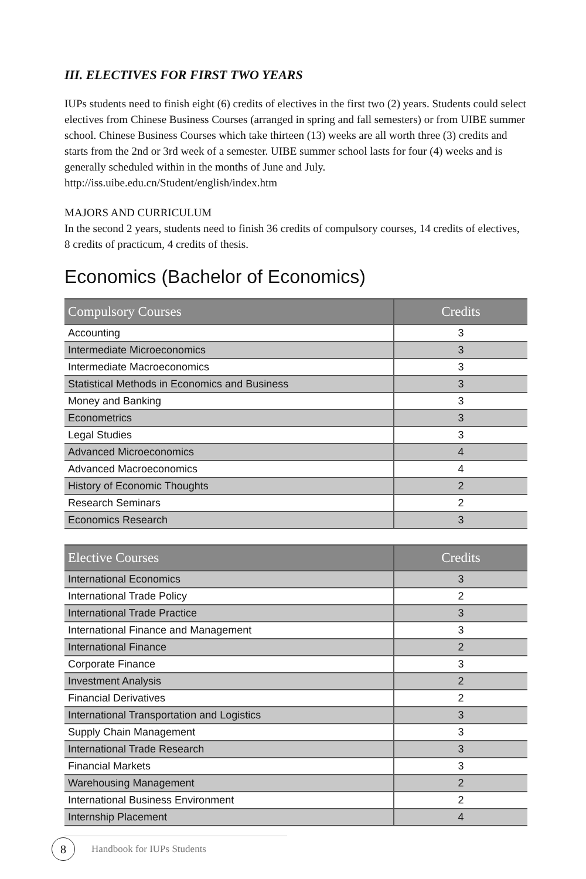III. ELECTIVES FOR FIRST TWO YEARS
IUPs students need to finish eight (6) credits of electives in the first two (2) years. Students could select electives from Chinese Business Courses (arranged in spring and fall semesters) or from UIBE summer school. Chinese Business Courses which take thirteen (13) weeks are all worth three (3) credits and starts from the 2nd or 3rd week of a semester. UIBE summer school lasts for four (4) weeks and is generally scheduled within in the months of June and July. http://iss.uibe.edu.cn/Student/english/index.htm
MAJORS AND CURRICULUM
In the second 2 years, students need to finish 36 credits of compulsory courses, 14 credits of electives, 8 credits of practicum, 4 credits of thesis.
Economics (Bachelor of Economics)
| Compulsory Courses | Credits |
| --- | --- |
| Accounting | 3 |
| Intermediate Microeconomics | 3 |
| Intermediate Macroeconomics | 3 |
| Statistical Methods in Economics and Business | 3 |
| Money and Banking | 3 |
| Econometrics | 3 |
| Legal Studies | 3 |
| Advanced Microeconomics | 4 |
| Advanced Macroeconomics | 4 |
| History of Economic Thoughts | 2 |
| Research Seminars | 2 |
| Economics Research | 3 |
| Elective Courses | Credits |
| --- | --- |
| International Economics | 3 |
| International Trade Policy | 2 |
| International Trade Practice | 3 |
| International Finance and Management | 3 |
| International Finance | 2 |
| Corporate Finance | 3 |
| Investment Analysis | 2 |
| Financial Derivatives | 2 |
| International Transportation and Logistics | 3 |
| Supply Chain Management | 3 |
| International Trade Research | 3 |
| Financial Markets | 3 |
| Warehousing Management | 2 |
| International Business Environment | 2 |
| Internship Placement | 4 |
8
Handbook for IUPs Students